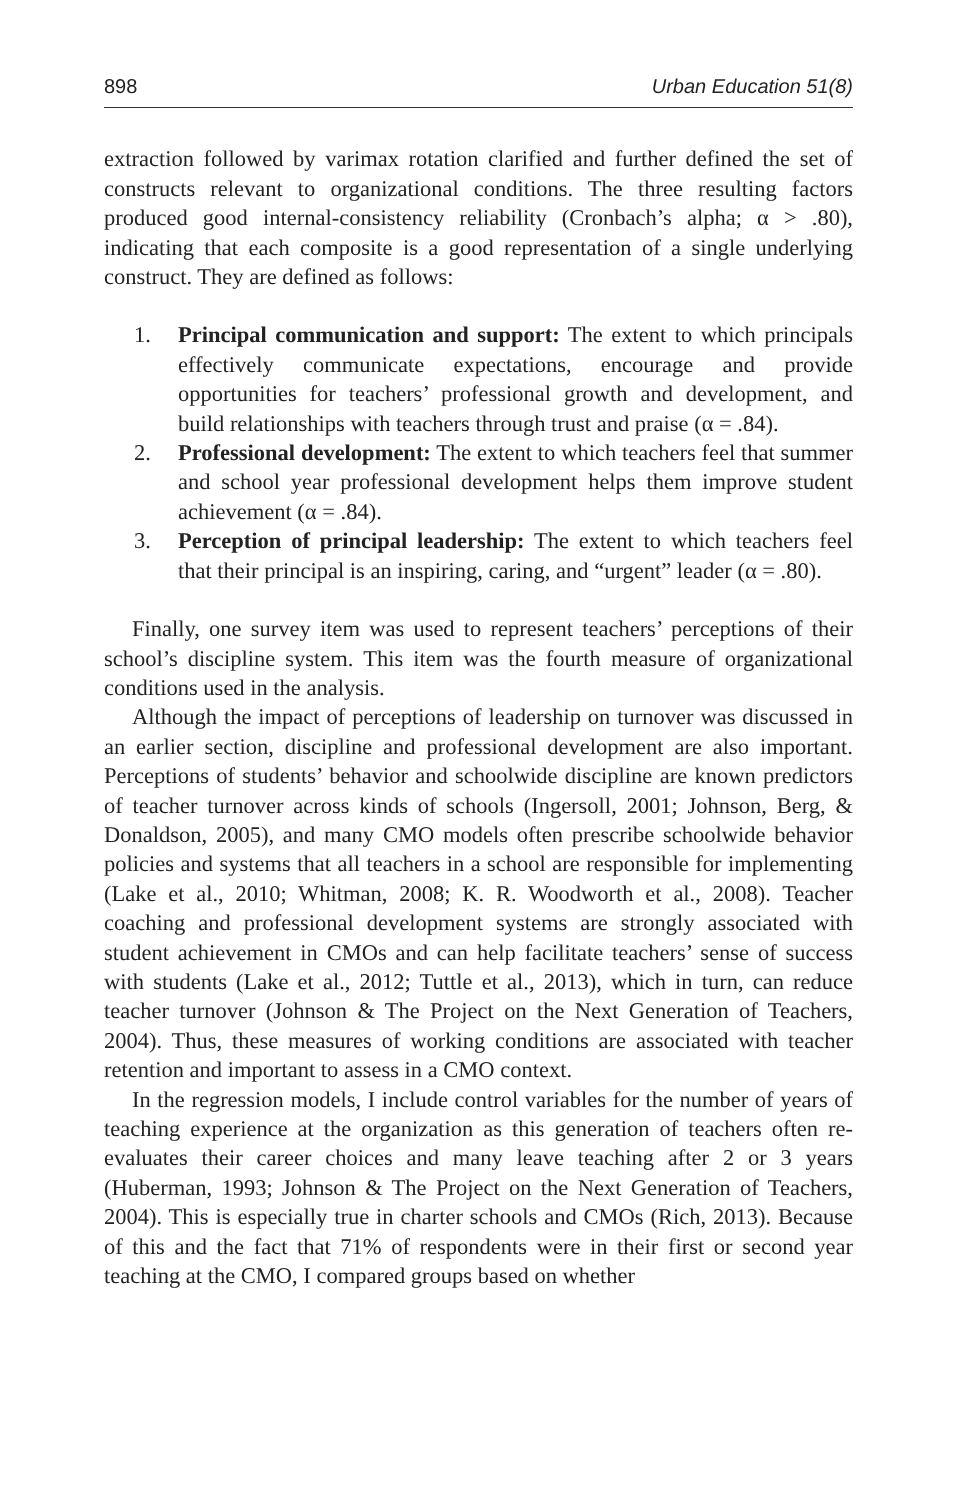898 Urban Education 51(8)
extraction followed by varimax rotation clarified and further defined the set of constructs relevant to organizational conditions. The three resulting factors produced good internal-consistency reliability (Cronbach’s alpha; α > .80), indicating that each composite is a good representation of a single underlying construct. They are defined as follows:
1. Principal communication and support: The extent to which principals effectively communicate expectations, encourage and provide opportunities for teachers’ professional growth and development, and build relationships with teachers through trust and praise (α = .84).
2. Professional development: The extent to which teachers feel that summer and school year professional development helps them improve student achievement (α = .84).
3. Perception of principal leadership: The extent to which teachers feel that their principal is an inspiring, caring, and “urgent” leader (α = .80).
Finally, one survey item was used to represent teachers’ perceptions of their school’s discipline system. This item was the fourth measure of organizational conditions used in the analysis.
Although the impact of perceptions of leadership on turnover was discussed in an earlier section, discipline and professional development are also important. Perceptions of students’ behavior and schoolwide discipline are known predictors of teacher turnover across kinds of schools (Ingersoll, 2001; Johnson, Berg, & Donaldson, 2005), and many CMO models often prescribe schoolwide behavior policies and systems that all teachers in a school are responsible for implementing (Lake et al., 2010; Whitman, 2008; K. R. Woodworth et al., 2008). Teacher coaching and professional development systems are strongly associated with student achievement in CMOs and can help facilitate teachers’ sense of success with students (Lake et al., 2012; Tuttle et al., 2013), which in turn, can reduce teacher turnover (Johnson & The Project on the Next Generation of Teachers, 2004). Thus, these measures of working conditions are associated with teacher retention and important to assess in a CMO context.
In the regression models, I include control variables for the number of years of teaching experience at the organization as this generation of teachers often re-evaluates their career choices and many leave teaching after 2 or 3 years (Huberman, 1993; Johnson & The Project on the Next Generation of Teachers, 2004). This is especially true in charter schools and CMOs (Rich, 2013). Because of this and the fact that 71% of respondents were in their first or second year teaching at the CMO, I compared groups based on whether